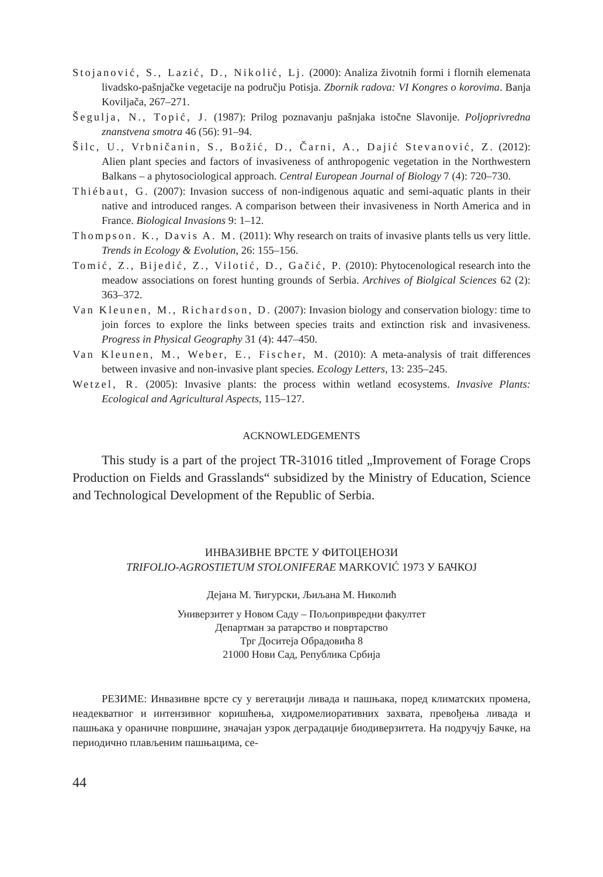Stojanović, S., Lazić, D., Nikolić, Lj. (2000): Analiza životnih formi i flornih elemenata livadsko-pašnjačke vegetacije na području Potisja. Zbornik radova: VI Kongres o korovima. Banja Koviljača, 267–271.
Šegulja, N., Topić, J. (1987): Prilog poznavanju pašnjaka istočne Slavonije. Poljoprivredna znanstvena smotra 46 (56): 91–94.
Šilc, U., Vrbničanin, S., Božić, D., Čarni, A., Dajić Stevanović, Z. (2012): Alien plant species and factors of invasiveness of anthropogenic vegetation in the Northwestern Balkans – a phytosociological approach. Central European Journal of Biology 7 (4): 720–730.
Thiébaut, G. (2007): Invasion success of non-indigenous aquatic and semi-aquatic plants in their native and introduced ranges. A comparison between their invasiveness in North America and in France. Biological Invasions 9: 1–12.
Thompson. K., Davis A. M. (2011): Why research on traits of invasive plants tells us very little. Trends in Ecology & Evolution, 26: 155–156.
Tomić, Z., Bijedić, Z., Vilotić, D., Gačić, P. (2010): Phytocenological research into the meadow associations on forest hunting grounds of Serbia. Archives of Biolgical Sciences 62 (2): 363–372.
Van Kleunen, M., Richardson, D. (2007): Invasion biology and conservation biology: time to join forces to explore the links between species traits and extinction risk and invasiveness. Progress in Physical Geography 31 (4): 447–450.
Van Kleunen, M., Weber, E., Fischer, M. (2010): A meta-analysis of trait differences between invasive and non-invasive plant species. Ecology Letters, 13: 235–245.
Wetzel, R. (2005): Invasive plants: the process within wetland ecosystems. Invasive Plants: Ecological and Agricultural Aspects, 115–127.
ACKNOWLEDGEMENTS
This study is a part of the project TR-31016 titled „Improvement of Forage Crops Production on Fields and Grasslands“ subsidized by the Ministry of Education, Science and Technological Development of the Republic of Serbia.
ИНВАЗИВНЕ ВРСТЕ У ФИТОЦЕНОЗИ
TRIFOLIO-AGROSTIETUM STOLONIFERAE MARKOVIĆ 1973 У БАЧКОЈ
Дејана М. Ћигурски, Љиљана М. Николић
Универзитет у Новом Саду – Пољопривредни факултет
Департман за ратарство и повртарство
Трг Доситеја Обрадовића 8
21000 Нови Сад, Република Србија
РЕЗИМЕ: Инвазивне врсте су у вегетацији ливада и пашњака, поред климатских промена, неадекватног и интензивног коришћења, хидромелиоративних захвата, превођења ливада и пашњака у ораничне површине, значајан узрок деградације биодиверзитета. На подручју Бачке, на периодично плављеним пашњацима, се-
44